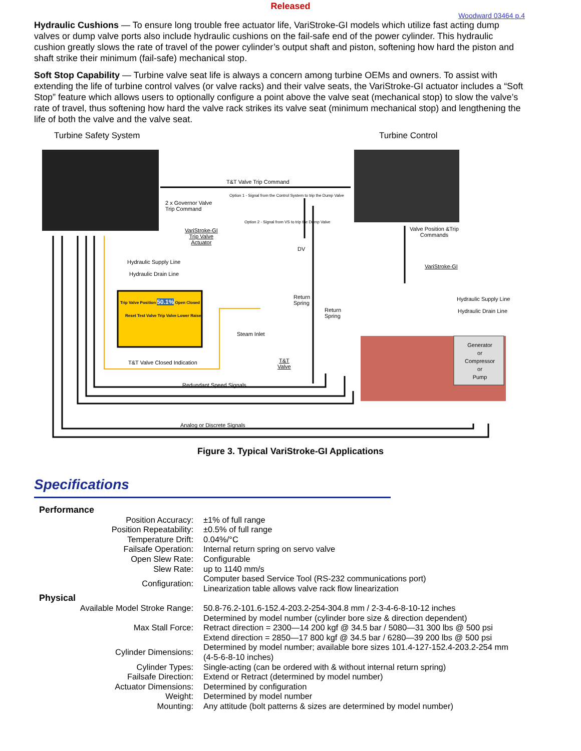Released
Woodward 03464 p.4
Hydraulic Cushions — To ensure long trouble free actuator life, VariStroke-GI models which utilize fast acting dump valves or dump valve ports also include hydraulic cushions on the fail-safe end of the power cylinder. This hydraulic cushion greatly slows the rate of travel of the power cylinder’s output shaft and piston, softening how hard the piston and shaft strike their minimum (fail-safe) mechanical stop.
Soft Stop Capability — Turbine valve seat life is always a concern among turbine OEMs and owners. To assist with extending the life of turbine control valves (or valve racks) and their valve seats, the VariStroke-GI actuator includes a “Soft Stop” feature which allows users to optionally configure a point above the valve seat (mechanical stop) to slow the valve’s rate of travel, thus softening how hard the valve rack strikes its valve seat (minimum mechanical stop) and lengthening the life of both the valve and the valve seat.
Turbine Safety System Turbine Control
T&T Valve Trip Command
Option 1 - Signal from the Control System to trip the Dump Valve
2 x Governor Valve
Trip Command
Option 2 - Signal from VS to trip the Dump Valve
VariStroke-GI
Trip Valve
Actuator
DV
Valve Position &Trip
Commands
VariStroke-GI
Hydraulic Supply Line
Hydraulic Drain Line
Hydraulic Supply Line
Hydraulic Drain Line
Trip Valve Position 50.1% Open Closed
Reset Test Valve Trip Valve Lower Raise
Return
Spring
Return
Spring
Steam Inlet
T&T
Valve
Generator
or
Compressor
or
Pump
T&T Valve Closed Indication
Redundant Speed Signals
Analog or Discrete Signals
Figure 3. Typical VariStroke-GI Applications
Specifications
| Performance | |
| Position Accuracy: | ±1% of full range |
| Position Repeatability: | ±0.5% of full range |
| Temperature Drift: | 0.04%/°C |
| Failsafe Operation: | Internal return spring on servo valve |
| Open Slew Rate: | Configurable |
| Slew Rate: | up to 1140 mm/s |
| Configuration: | Computer based Service Tool (RS-232 communications port) Linearization table allows valve rack flow linearization |
| Physical | |
| Available Model Stroke Range: | 50.8-76.2-101.6-152.4-203.2-254-304.8 mm / 2-3-4-6-8-10-12 inches |
| | Determined by model number (cylinder bore size & direction dependent) |
| Max Stall Force: | Retract direction = 2300—14 200 kgf @ 34.5 bar / 5080—31 300 lbs @ 500 psi |
| | Extend direction = 2850—17 800 kgf @ 34.5 bar / 6280—39 200 lbs @ 500 psi |
| Cylinder Dimensions: | Determined by model number; available bore sizes 101.4-127-152.4-203.2-254 mm (4-5-6-8-10 inches) |
| Cylinder Types: | Single-acting (can be ordered with & without internal return spring) |
| Failsafe Direction: | Extend or Retract (determined by model number) |
| Actuator Dimensions: | Determined by configuration |
| Weight: | Determined by model number |
| Mounting: | Any attitude (bolt patterns & sizes are determined by model number) |